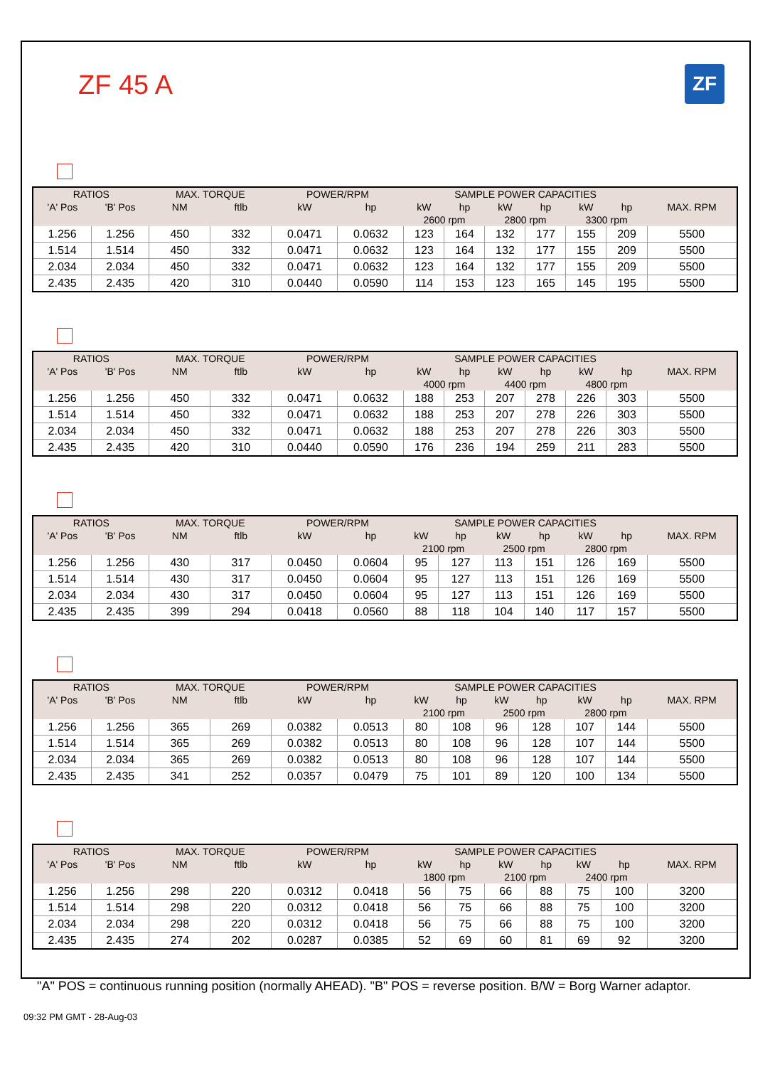ZF
ZF 45 A
| RATIOS | | MAX. TORQUE | | POWER/RPM | | SAMPLE POWER CAPACITIES | | | | | | MAX. RPM |
| --- | --- | --- | --- | --- | --- | --- | --- | --- | --- | --- | --- | --- |
| 'A' Pos | 'B' Pos | NM | ftlb | kW | hp | kW | hp | kW | hp | kW | hp | |
| | | | | | | 2600 rpm | | 2800 rpm | | 3300 rpm | | |
| 1.256 | 1.256 | 450 | 332 | 0.0471 | 0.0632 | 123 | 164 | 132 | 177 | 155 | 209 | 5500 |
| 1.514 | 1.514 | 450 | 332 | 0.0471 | 0.0632 | 123 | 164 | 132 | 177 | 155 | 209 | 5500 |
| 2.034 | 2.034 | 450 | 332 | 0.0471 | 0.0632 | 123 | 164 | 132 | 177 | 155 | 209 | 5500 |
| 2.435 | 2.435 | 420 | 310 | 0.0440 | 0.0590 | 114 | 153 | 123 | 165 | 145 | 195 | 5500 |
| RATIOS | | MAX. TORQUE | | POWER/RPM | | SAMPLE POWER CAPACITIES | | | | | | MAX. RPM |
| --- | --- | --- | --- | --- | --- | --- | --- | --- | --- | --- | --- | --- |
| 'A' Pos | 'B' Pos | NM | ftlb | kW | hp | kW | hp | kW | hp | kW | hp | |
| | | | | | | 4000 rpm | | 4400 rpm | | 4800 rpm | | |
| 1.256 | 1.256 | 450 | 332 | 0.0471 | 0.0632 | 188 | 253 | 207 | 278 | 226 | 303 | 5500 |
| 1.514 | 1.514 | 450 | 332 | 0.0471 | 0.0632 | 188 | 253 | 207 | 278 | 226 | 303 | 5500 |
| 2.034 | 2.034 | 450 | 332 | 0.0471 | 0.0632 | 188 | 253 | 207 | 278 | 226 | 303 | 5500 |
| 2.435 | 2.435 | 420 | 310 | 0.0440 | 0.0590 | 176 | 236 | 194 | 259 | 211 | 283 | 5500 |
| RATIOS | | MAX. TORQUE | | POWER/RPM | | SAMPLE POWER CAPACITIES | | | | | | MAX. RPM |
| --- | --- | --- | --- | --- | --- | --- | --- | --- | --- | --- | --- | --- |
| 'A' Pos | 'B' Pos | NM | ftlb | kW | hp | kW | hp | kW | hp | kW | hp | |
| | | | | | | 2100 rpm | | 2500 rpm | | 2800 rpm | | |
| 1.256 | 1.256 | 430 | 317 | 0.0450 | 0.0604 | 95 | 127 | 113 | 151 | 126 | 169 | 5500 |
| 1.514 | 1.514 | 430 | 317 | 0.0450 | 0.0604 | 95 | 127 | 113 | 151 | 126 | 169 | 5500 |
| 2.034 | 2.034 | 430 | 317 | 0.0450 | 0.0604 | 95 | 127 | 113 | 151 | 126 | 169 | 5500 |
| 2.435 | 2.435 | 399 | 294 | 0.0418 | 0.0560 | 88 | 118 | 104 | 140 | 117 | 157 | 5500 |
| RATIOS | | MAX. TORQUE | | POWER/RPM | | SAMPLE POWER CAPACITIES | | | | | | MAX. RPM |
| --- | --- | --- | --- | --- | --- | --- | --- | --- | --- | --- | --- | --- |
| 'A' Pos | 'B' Pos | NM | ftlb | kW | hp | kW | hp | kW | hp | kW | hp | |
| | | | | | | 2100 rpm | | 2500 rpm | | 2800 rpm | | |
| 1.256 | 1.256 | 365 | 269 | 0.0382 | 0.0513 | 80 | 108 | 96 | 128 | 107 | 144 | 5500 |
| 1.514 | 1.514 | 365 | 269 | 0.0382 | 0.0513 | 80 | 108 | 96 | 128 | 107 | 144 | 5500 |
| 2.034 | 2.034 | 365 | 269 | 0.0382 | 0.0513 | 80 | 108 | 96 | 128 | 107 | 144 | 5500 |
| 2.435 | 2.435 | 341 | 252 | 0.0357 | 0.0479 | 75 | 101 | 89 | 120 | 100 | 134 | 5500 |
| RATIOS | | MAX. TORQUE | | POWER/RPM | | SAMPLE POWER CAPACITIES | | | | | | MAX. RPM |
| --- | --- | --- | --- | --- | --- | --- | --- | --- | --- | --- | --- | --- |
| 'A' Pos | 'B' Pos | NM | ftlb | kW | hp | kW | hp | kW | hp | kW | hp | |
| | | | | | | 1800 rpm | | 2100 rpm | | 2400 rpm | | |
| 1.256 | 1.256 | 298 | 220 | 0.0312 | 0.0418 | 56 | 75 | 66 | 88 | 75 | 100 | 3200 |
| 1.514 | 1.514 | 298 | 220 | 0.0312 | 0.0418 | 56 | 75 | 66 | 88 | 75 | 100 | 3200 |
| 2.034 | 2.034 | 298 | 220 | 0.0312 | 0.0418 | 56 | 75 | 66 | 88 | 75 | 100 | 3200 |
| 2.435 | 2.435 | 274 | 202 | 0.0287 | 0.0385 | 52 | 69 | 60 | 81 | 69 | 92 | 3200 |
"A" POS = continuous running position (normally AHEAD). "B" POS = reverse position. B/W = Borg Warner adaptor.
09:32 PM GMT - 28-Aug-03